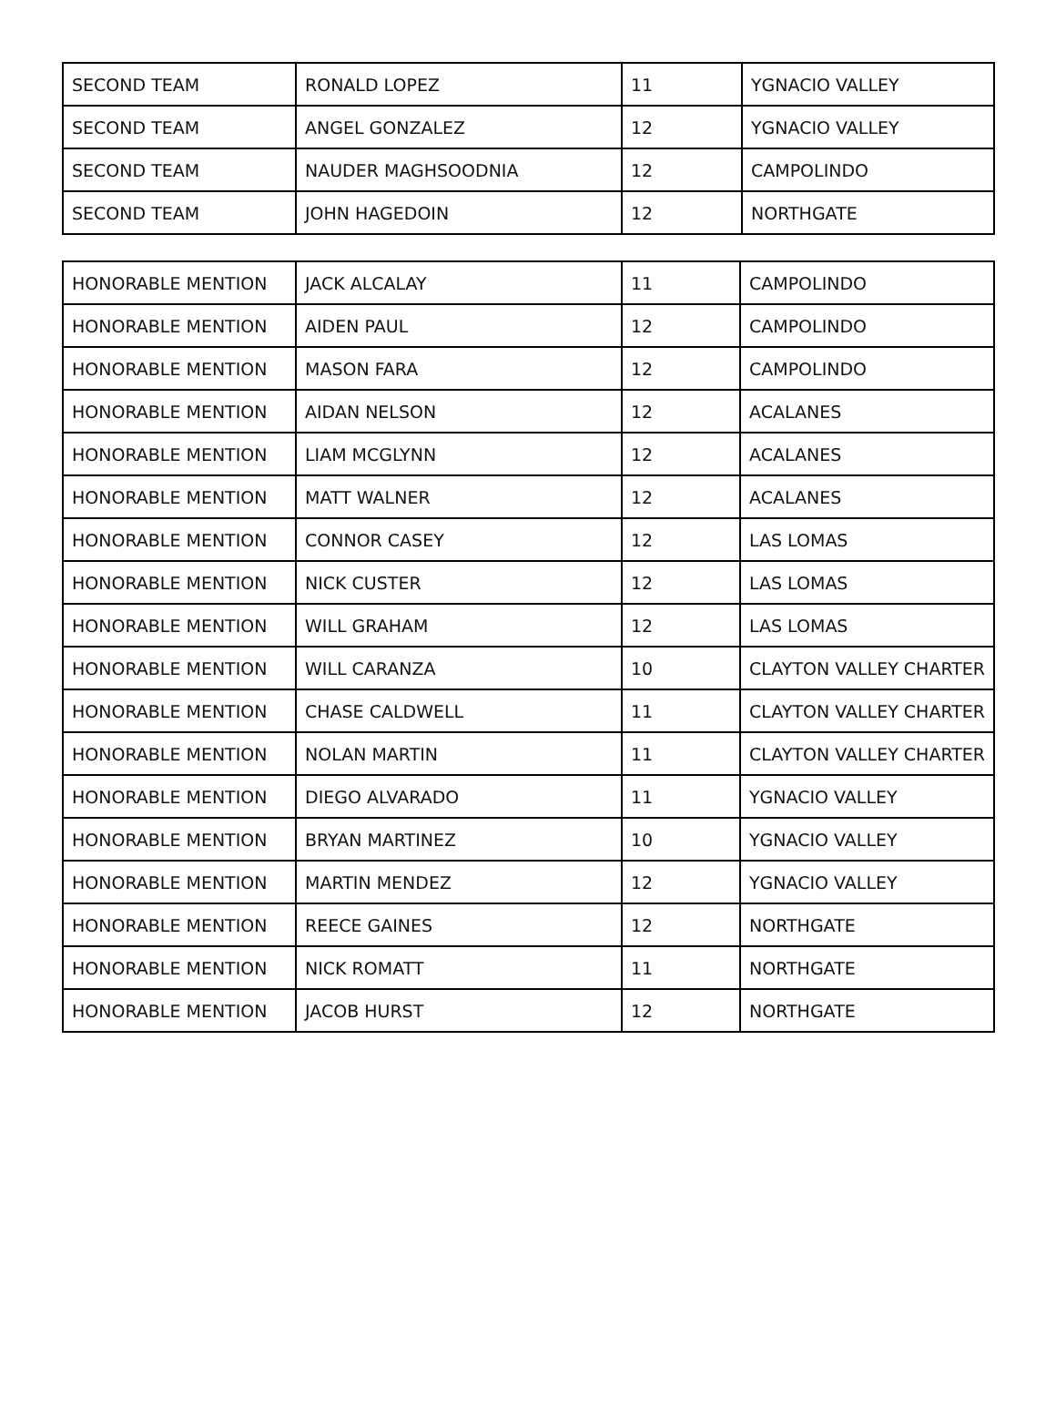| SECOND TEAM | RONALD LOPEZ | 11 | YGNACIO VALLEY |
| SECOND TEAM | ANGEL GONZALEZ | 12 | YGNACIO VALLEY |
| SECOND TEAM | NAUDER MAGHSOODNIA | 12 | CAMPOLINDO |
| SECOND TEAM | JOHN HAGEDOIN | 12 | NORTHGATE |
| HONORABLE MENTION | JACK ALCALAY | 11 | CAMPOLINDO |
| HONORABLE MENTION | AIDEN PAUL | 12 | CAMPOLINDO |
| HONORABLE MENTION | MASON FARA | 12 | CAMPOLINDO |
| HONORABLE MENTION | AIDAN NELSON | 12 | ACALANES |
| HONORABLE MENTION | LIAM MCGLYNN | 12 | ACALANES |
| HONORABLE MENTION | MATT WALNER | 12 | ACALANES |
| HONORABLE MENTION | CONNOR CASEY | 12 | LAS LOMAS |
| HONORABLE MENTION | NICK CUSTER | 12 | LAS LOMAS |
| HONORABLE MENTION | WILL GRAHAM | 12 | LAS LOMAS |
| HONORABLE MENTION | WILL CARANZA | 10 | CLAYTON VALLEY CHARTER |
| HONORABLE MENTION | CHASE CALDWELL | 11 | CLAYTON VALLEY CHARTER |
| HONORABLE MENTION | NOLAN MARTIN | 11 | CLAYTON VALLEY CHARTER |
| HONORABLE MENTION | DIEGO ALVARADO | 11 | YGNACIO VALLEY |
| HONORABLE MENTION | BRYAN MARTINEZ | 10 | YGNACIO VALLEY |
| HONORABLE MENTION | MARTIN MENDEZ | 12 | YGNACIO VALLEY |
| HONORABLE MENTION | REECE GAINES | 12 | NORTHGATE |
| HONORABLE MENTION | NICK ROMATT | 11 | NORTHGATE |
| HONORABLE MENTION | JACOB HURST | 12 | NORTHGATE |